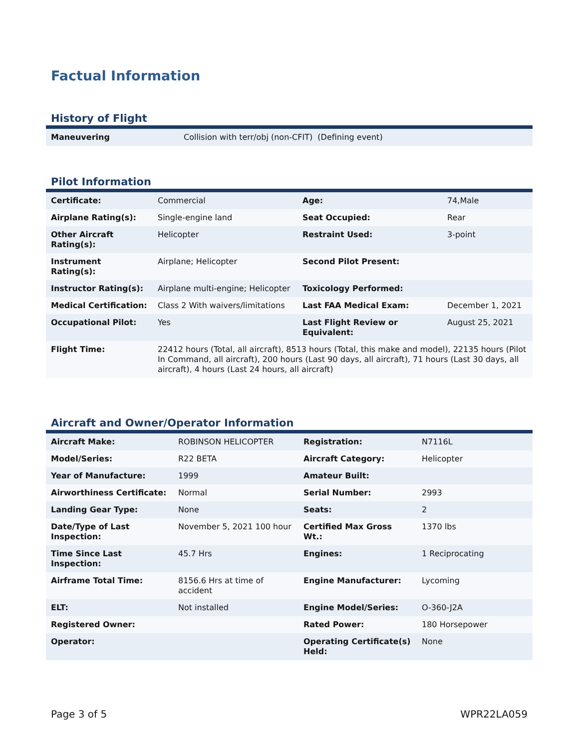Factual Information
History of Flight
| Maneuvering | Collision with terr/obj (non-CFIT) (Defining event) |
Pilot Information
| Certificate: | Commercial | Age: | 74,Male |
| Airplane Rating(s): | Single-engine land | Seat Occupied: | Rear |
| Other Aircraft Rating(s): | Helicopter | Restraint Used: | 3-point |
| Instrument Rating(s): | Airplane; Helicopter | Second Pilot Present: | |
| Instructor Rating(s): | Airplane multi-engine; Helicopter | Toxicology Performed: | |
| Medical Certification: | Class 2 With waivers/limitations | Last FAA Medical Exam: | December 1, 2021 |
| Occupational Pilot: | Yes | Last Flight Review or Equivalent: | August 25, 2021 |
| Flight Time: | 22412 hours (Total, all aircraft), 8513 hours (Total, this make and model), 22135 hours (Pilot In Command, all aircraft), 200 hours (Last 90 days, all aircraft), 71 hours (Last 30 days, all aircraft), 4 hours (Last 24 hours, all aircraft) | | |
Aircraft and Owner/Operator Information
| Aircraft Make: | ROBINSON HELICOPTER | Registration: | N7116L |
| Model/Series: | R22 BETA | Aircraft Category: | Helicopter |
| Year of Manufacture: | 1999 | Amateur Built: | |
| Airworthiness Certificate: | Normal | Serial Number: | 2993 |
| Landing Gear Type: | None | Seats: | 2 |
| Date/Type of Last Inspection: | November 5, 2021 100 hour | Certified Max Gross Wt.: | 1370 lbs |
| Time Since Last Inspection: | 45.7 Hrs | Engines: | 1 Reciprocating |
| Airframe Total Time: | 8156.6 Hrs at time of accident | Engine Manufacturer: | Lycoming |
| ELT: | Not installed | Engine Model/Series: | O-360-J2A |
| Registered Owner: | | Rated Power: | 180 Horsepower |
| Operator: | | Operating Certificate(s) Held: | None |
Page 3 of 5 WPR22LA059